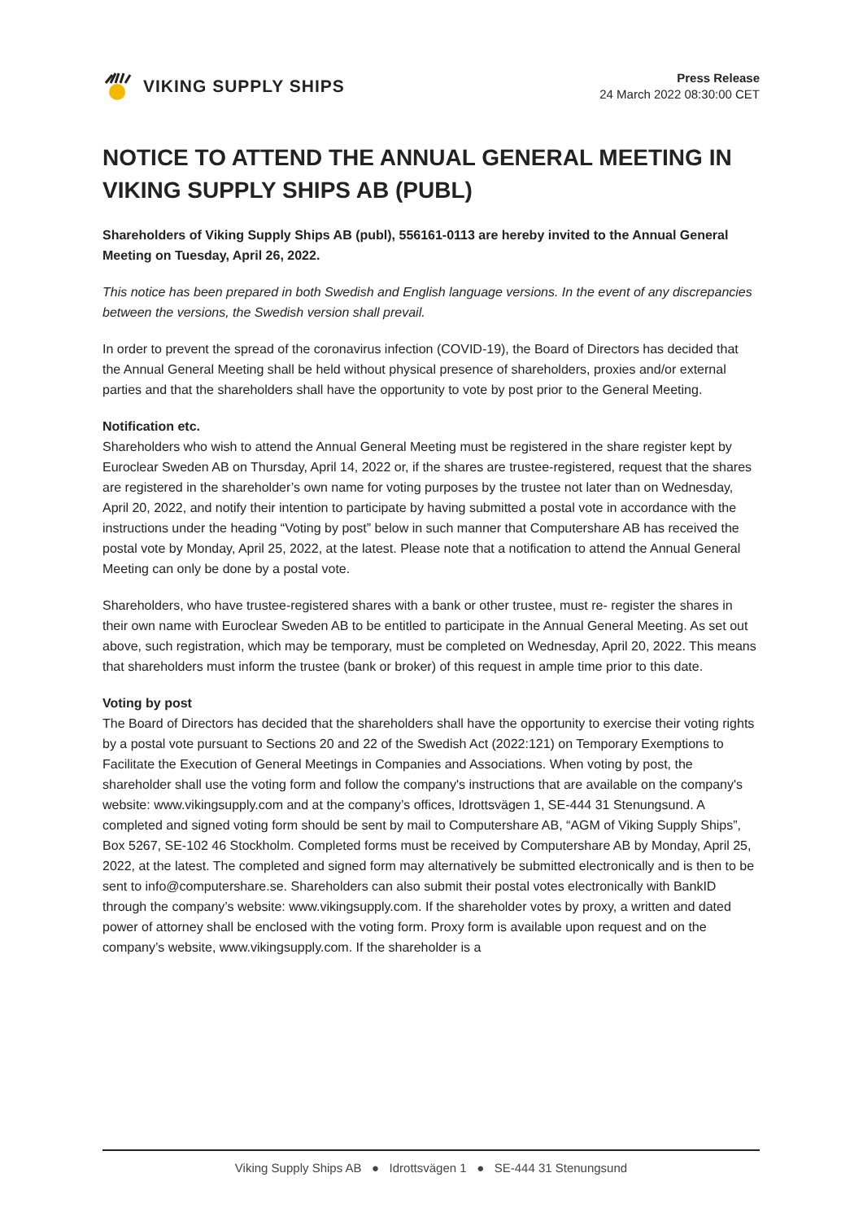VIKING SUPPLY SHIPS
Press Release
24 March 2022 08:30:00 CET
NOTICE TO ATTEND THE ANNUAL GENERAL MEETING IN VIKING SUPPLY SHIPS AB (PUBL)
Shareholders of Viking Supply Ships AB (publ), 556161-0113 are hereby invited to the Annual General Meeting on Tuesday, April 26, 2022.
This notice has been prepared in both Swedish and English language versions. In the event of any discrepancies between the versions, the Swedish version shall prevail.
In order to prevent the spread of the coronavirus infection (COVID-19), the Board of Directors has decided that the Annual General Meeting shall be held without physical presence of shareholders, proxies and/or external parties and that the shareholders shall have the opportunity to vote by post prior to the General Meeting.
Notification etc.
Shareholders who wish to attend the Annual General Meeting must be registered in the share register kept by Euroclear Sweden AB on Thursday, April 14, 2022 or, if the shares are trustee-registered, request that the shares are registered in the shareholder’s own name for voting purposes by the trustee not later than on Wednesday, April 20, 2022, and notify their intention to participate by having submitted a postal vote in accordance with the instructions under the heading “Voting by post” below in such manner that Computershare AB has received the postal vote by Monday, April 25, 2022, at the latest. Please note that a notification to attend the Annual General Meeting can only be done by a postal vote.
Shareholders, who have trustee-registered shares with a bank or other trustee, must re- register the shares in their own name with Euroclear Sweden AB to be entitled to participate in the Annual General Meeting. As set out above, such registration, which may be temporary, must be completed on Wednesday, April 20, 2022. This means that shareholders must inform the trustee (bank or broker) of this request in ample time prior to this date.
Voting by post
The Board of Directors has decided that the shareholders shall have the opportunity to exercise their voting rights by a postal vote pursuant to Sections 20 and 22 of the Swedish Act (2022:121) on Temporary Exemptions to Facilitate the Execution of General Meetings in Companies and Associations. When voting by post, the shareholder shall use the voting form and follow the company's instructions that are available on the company's website: www.vikingsupply.com and at the company’s offices, Idrottsvägen 1, SE-444 31 Stenungsund. A completed and signed voting form should be sent by mail to Computershare AB, “AGM of Viking Supply Ships”, Box 5267, SE-102 46 Stockholm. Completed forms must be received by Computershare AB by Monday, April 25, 2022, at the latest. The completed and signed form may alternatively be submitted electronically and is then to be sent to info@computershare.se. Shareholders can also submit their postal votes electronically with BankID through the company’s website: www.vikingsupply.com. If the shareholder votes by proxy, a written and dated power of attorney shall be enclosed with the voting form. Proxy form is available upon request and on the company’s website, www.vikingsupply.com. If the shareholder is a
Viking Supply Ships AB ● Idrottsvägen 1 ● SE-444 31 Stenungsund